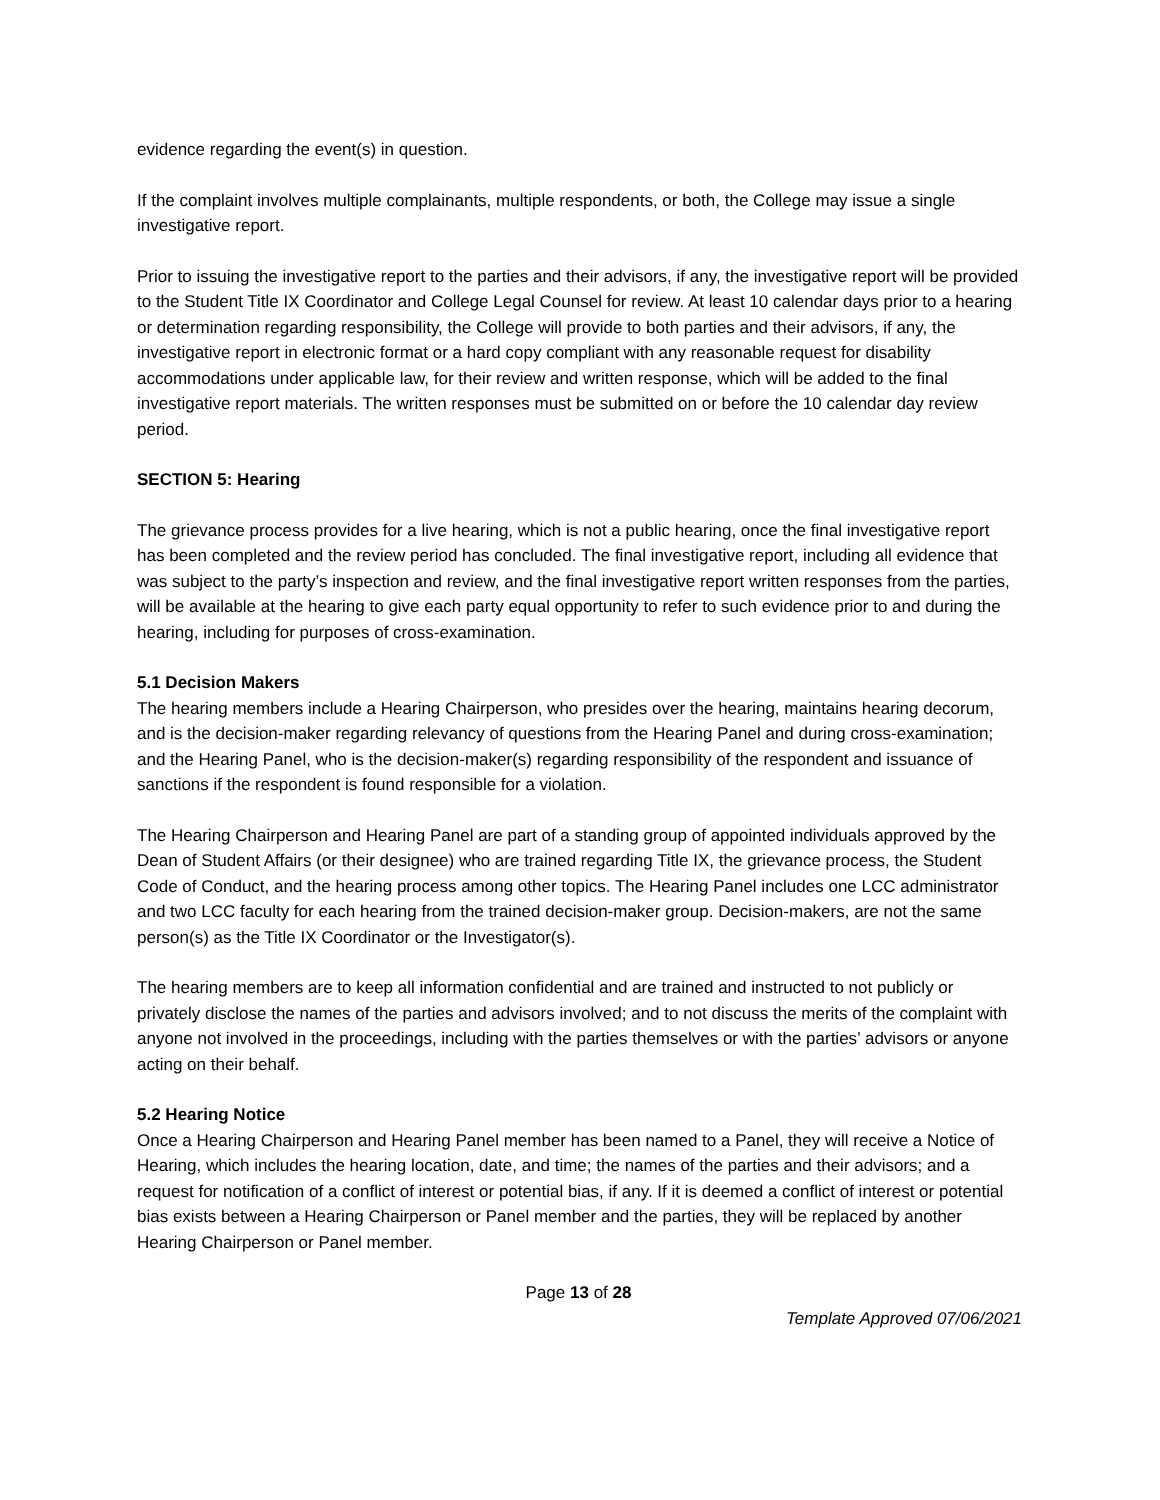evidence regarding the event(s) in question.
If the complaint involves multiple complainants, multiple respondents, or both, the College may issue a single investigative report.
Prior to issuing the investigative report to the parties and their advisors, if any, the investigative report will be provided to the Student Title IX Coordinator and College Legal Counsel for review. At least 10 calendar days prior to a hearing or determination regarding responsibility, the College will provide to both parties and their advisors, if any, the investigative report in electronic format or a hard copy compliant with any reasonable request for disability accommodations under applicable law, for their review and written response, which will be added to the final investigative report materials. The written responses must be submitted on or before the 10 calendar day review period.
SECTION 5: Hearing
The grievance process provides for a live hearing, which is not a public hearing, once the final investigative report has been completed and the review period has concluded. The final investigative report, including all evidence that was subject to the party’s inspection and review, and the final investigative report written responses from the parties, will be available at the hearing to give each party equal opportunity to refer to such evidence prior to and during the hearing, including for purposes of cross-examination.
5.1 Decision Makers
The hearing members include a Hearing Chairperson, who presides over the hearing, maintains hearing decorum, and is the decision-maker regarding relevancy of questions from the Hearing Panel and during cross-examination; and the Hearing Panel, who is the decision-maker(s) regarding responsibility of the respondent and issuance of sanctions if the respondent is found responsible for a violation.
The Hearing Chairperson and Hearing Panel are part of a standing group of appointed individuals approved by the Dean of Student Affairs (or their designee) who are trained regarding Title IX, the grievance process, the Student Code of Conduct, and the hearing process among other topics. The Hearing Panel includes one LCC administrator and two LCC faculty for each hearing from the trained decision-maker group. Decision-makers, are not the same person(s) as the Title IX Coordinator or the Investigator(s).
The hearing members are to keep all information confidential and are trained and instructed to not publicly or privately disclose the names of the parties and advisors involved; and to not discuss the merits of the complaint with anyone not involved in the proceedings, including with the parties themselves or with the parties’ advisors or anyone acting on their behalf.
5.2 Hearing Notice
Once a Hearing Chairperson and Hearing Panel member has been named to a Panel, they will receive a Notice of Hearing, which includes the hearing location, date, and time; the names of the parties and their advisors; and a request for notification of a conflict of interest or potential bias, if any. If it is deemed a conflict of interest or potential bias exists between a Hearing Chairperson or Panel member and the parties, they will be replaced by another Hearing Chairperson or Panel member.
Page 13 of 28
Template Approved 07/06/2021